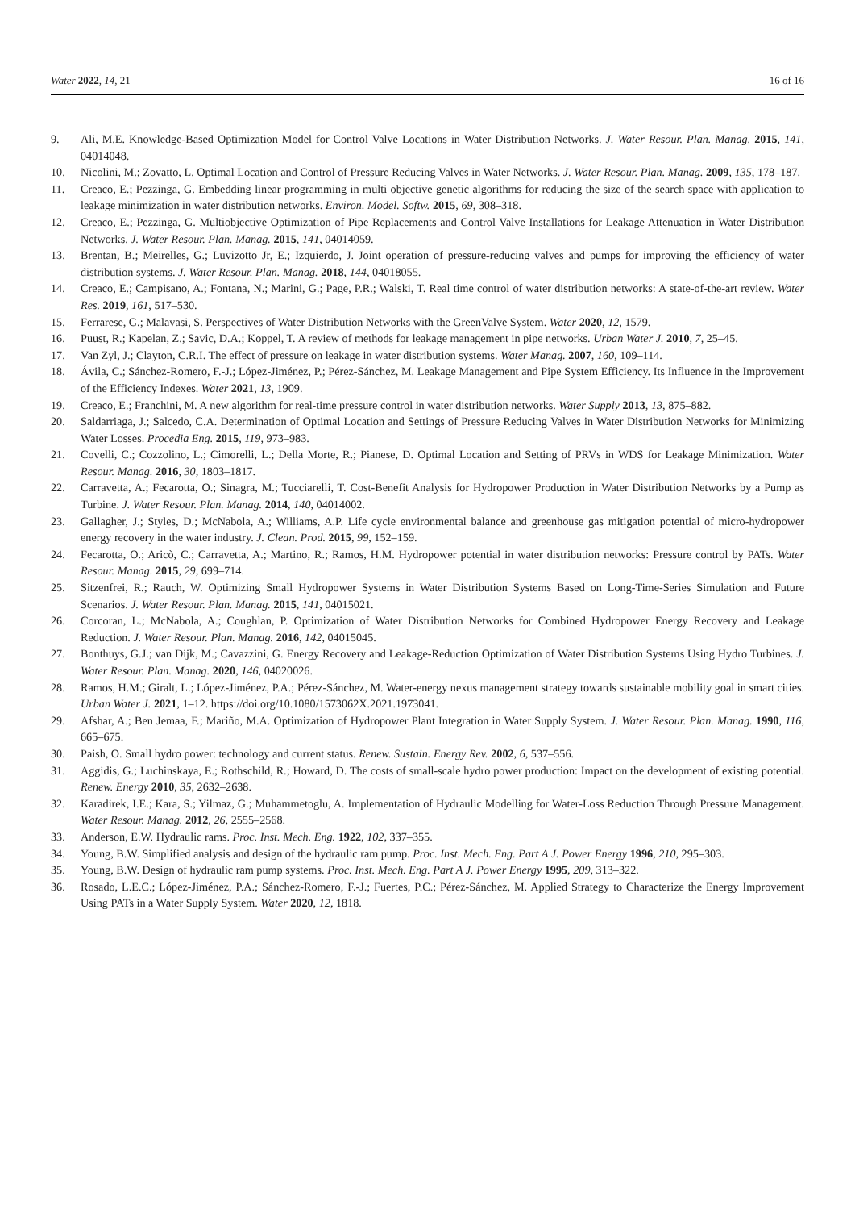Water 2022, 14, 21 16 of 16
9. Ali, M.E. Knowledge-Based Optimization Model for Control Valve Locations in Water Distribution Networks. J. Water Resour. Plan. Manag. 2015, 141, 04014048.
10. Nicolini, M.; Zovatto, L. Optimal Location and Control of Pressure Reducing Valves in Water Networks. J. Water Resour. Plan. Manag. 2009, 135, 178–187.
11. Creaco, E.; Pezzinga, G. Embedding linear programming in multi objective genetic algorithms for reducing the size of the search space with application to leakage minimization in water distribution networks. Environ. Model. Softw. 2015, 69, 308–318.
12. Creaco, E.; Pezzinga, G. Multiobjective Optimization of Pipe Replacements and Control Valve Installations for Leakage Attenuation in Water Distribution Networks. J. Water Resour. Plan. Manag. 2015, 141, 04014059.
13. Brentan, B.; Meirelles, G.; Luvizotto Jr, E.; Izquierdo, J. Joint operation of pressure-reducing valves and pumps for improving the efficiency of water distribution systems. J. Water Resour. Plan. Manag. 2018, 144, 04018055.
14. Creaco, E.; Campisano, A.; Fontana, N.; Marini, G.; Page, P.R.; Walski, T. Real time control of water distribution networks: A state-of-the-art review. Water Res. 2019, 161, 517–530.
15. Ferrarese, G.; Malavasi, S. Perspectives of Water Distribution Networks with the GreenValve System. Water 2020, 12, 1579.
16. Puust, R.; Kapelan, Z.; Savic, D.A.; Koppel, T. A review of methods for leakage management in pipe networks. Urban Water J. 2010, 7, 25–45.
17. Van Zyl, J.; Clayton, C.R.I. The effect of pressure on leakage in water distribution systems. Water Manag. 2007, 160, 109–114.
18. Ávila, C.; Sánchez-Romero, F.-J.; López-Jiménez, P.; Pérez-Sánchez, M. Leakage Management and Pipe System Efficiency. Its Influence in the Improvement of the Efficiency Indexes. Water 2021, 13, 1909.
19. Creaco, E.; Franchini, M. A new algorithm for real-time pressure control in water distribution networks. Water Supply 2013, 13, 875–882.
20. Saldarriaga, J.; Salcedo, C.A. Determination of Optimal Location and Settings of Pressure Reducing Valves in Water Distribution Networks for Minimizing Water Losses. Procedia Eng. 2015, 119, 973–983.
21. Covelli, C.; Cozzolino, L.; Cimorelli, L.; Della Morte, R.; Pianese, D. Optimal Location and Setting of PRVs in WDS for Leakage Minimization. Water Resour. Manag. 2016, 30, 1803–1817.
22. Carravetta, A.; Fecarotta, O.; Sinagra, M.; Tucciarelli, T. Cost-Benefit Analysis for Hydropower Production in Water Distribution Networks by a Pump as Turbine. J. Water Resour. Plan. Manag. 2014, 140, 04014002.
23. Gallagher, J.; Styles, D.; McNabola, A.; Williams, A.P. Life cycle environmental balance and greenhouse gas mitigation potential of micro-hydropower energy recovery in the water industry. J. Clean. Prod. 2015, 99, 152–159.
24. Fecarotta, O.; Aricò, C.; Carravetta, A.; Martino, R.; Ramos, H.M. Hydropower potential in water distribution networks: Pressure control by PATs. Water Resour. Manag. 2015, 29, 699–714.
25. Sitzenfrei, R.; Rauch, W. Optimizing Small Hydropower Systems in Water Distribution Systems Based on Long-Time-Series Simulation and Future Scenarios. J. Water Resour. Plan. Manag. 2015, 141, 04015021.
26. Corcoran, L.; McNabola, A.; Coughlan, P. Optimization of Water Distribution Networks for Combined Hydropower Energy Recovery and Leakage Reduction. J. Water Resour. Plan. Manag. 2016, 142, 04015045.
27. Bonthuys, G.J.; van Dijk, M.; Cavazzini, G. Energy Recovery and Leakage-Reduction Optimization of Water Distribution Systems Using Hydro Turbines. J. Water Resour. Plan. Manag. 2020, 146, 04020026.
28. Ramos, H.M.; Giralt, L.; López-Jiménez, P.A.; Pérez-Sánchez, M. Water-energy nexus management strategy towards sustainable mobility goal in smart cities. Urban Water J. 2021, 1–12. https://doi.org/10.1080/1573062X.2021.1973041.
29. Afshar, A.; Ben Jemaa, F.; Mariño, M.A. Optimization of Hydropower Plant Integration in Water Supply System. J. Water Resour. Plan. Manag. 1990, 116, 665–675.
30. Paish, O. Small hydro power: technology and current status. Renew. Sustain. Energy Rev. 2002, 6, 537–556.
31. Aggidis, G.; Luchinskaya, E.; Rothschild, R.; Howard, D. The costs of small-scale hydro power production: Impact on the development of existing potential. Renew. Energy 2010, 35, 2632–2638.
32. Karadirek, I.E.; Kara, S.; Yilmaz, G.; Muhammetoglu, A. Implementation of Hydraulic Modelling for Water-Loss Reduction Through Pressure Management. Water Resour. Manag. 2012, 26, 2555–2568.
33. Anderson, E.W. Hydraulic rams. Proc. Inst. Mech. Eng. 1922, 102, 337–355.
34. Young, B.W. Simplified analysis and design of the hydraulic ram pump. Proc. Inst. Mech. Eng. Part A J. Power Energy 1996, 210, 295–303.
35. Young, B.W. Design of hydraulic ram pump systems. Proc. Inst. Mech. Eng. Part A J. Power Energy 1995, 209, 313–322.
36. Rosado, L.E.C.; López-Jiménez, P.A.; Sánchez-Romero, F.-J.; Fuertes, P.C.; Pérez-Sánchez, M. Applied Strategy to Characterize the Energy Improvement Using PATs in a Water Supply System. Water 2020, 12, 1818.